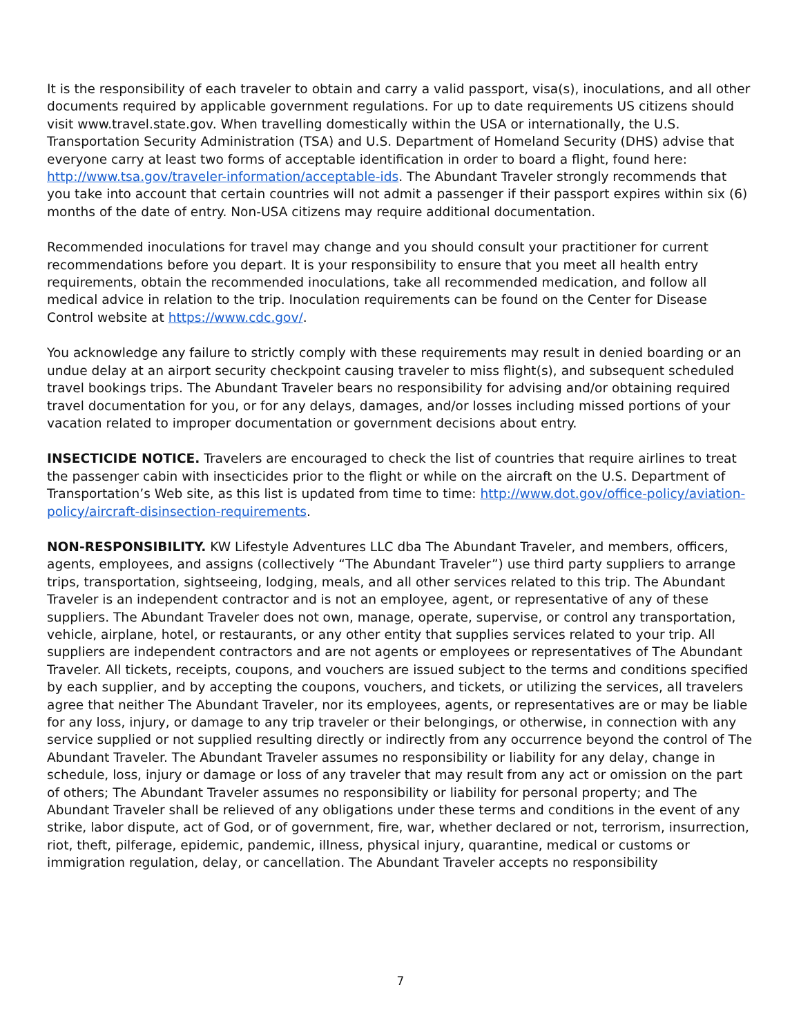It is the responsibility of each traveler to obtain and carry a valid passport, visa(s), inoculations, and all other documents required by applicable government regulations. For up to date requirements US citizens should visit www.travel.state.gov. When travelling domestically within the USA or internationally, the U.S. Transportation Security Administration (TSA) and U.S. Department of Homeland Security (DHS) advise that everyone carry at least two forms of acceptable identification in order to board a flight, found here: http://www.tsa.gov/traveler-information/acceptable-ids. The Abundant Traveler strongly recommends that you take into account that certain countries will not admit a passenger if their passport expires within six (6) months of the date of entry. Non-USA citizens may require additional documentation.
Recommended inoculations for travel may change and you should consult your practitioner for current recommendations before you depart. It is your responsibility to ensure that you meet all health entry requirements, obtain the recommended inoculations, take all recommended medication, and follow all medical advice in relation to the trip. Inoculation requirements can be found on the Center for Disease Control website at https://www.cdc.gov/.
You acknowledge any failure to strictly comply with these requirements may result in denied boarding or an undue delay at an airport security checkpoint causing traveler to miss flight(s), and subsequent scheduled travel bookings trips. The Abundant Traveler bears no responsibility for advising and/or obtaining required travel documentation for you, or for any delays, damages, and/or losses including missed portions of your vacation related to improper documentation or government decisions about entry.
INSECTICIDE NOTICE. Travelers are encouraged to check the list of countries that require airlines to treat the passenger cabin with insecticides prior to the flight or while on the aircraft on the U.S. Department of Transportation’s Web site, as this list is updated from time to time: http://www.dot.gov/office-policy/aviation-policy/aircraft-disinsection-requirements.
NON-RESPONSIBILITY. KW Lifestyle Adventures LLC dba The Abundant Traveler, and members, officers, agents, employees, and assigns (collectively “The Abundant Traveler”) use third party suppliers to arrange trips, transportation, sightseeing, lodging, meals, and all other services related to this trip. The Abundant Traveler is an independent contractor and is not an employee, agent, or representative of any of these suppliers. The Abundant Traveler does not own, manage, operate, supervise, or control any transportation, vehicle, airplane, hotel, or restaurants, or any other entity that supplies services related to your trip. All suppliers are independent contractors and are not agents or employees or representatives of The Abundant Traveler. All tickets, receipts, coupons, and vouchers are issued subject to the terms and conditions specified by each supplier, and by accepting the coupons, vouchers, and tickets, or utilizing the services, all travelers agree that neither The Abundant Traveler, nor its employees, agents, or representatives are or may be liable for any loss, injury, or damage to any trip traveler or their belongings, or otherwise, in connection with any service supplied or not supplied resulting directly or indirectly from any occurrence beyond the control of The Abundant Traveler. The Abundant Traveler assumes no responsibility or liability for any delay, change in schedule, loss, injury or damage or loss of any traveler that may result from any act or omission on the part of others; The Abundant Traveler assumes no responsibility or liability for personal property; and The Abundant Traveler shall be relieved of any obligations under these terms and conditions in the event of any strike, labor dispute, act of God, or of government, fire, war, whether declared or not, terrorism, insurrection, riot, theft, pilferage, epidemic, pandemic, illness, physical injury, quarantine, medical or customs or immigration regulation, delay, or cancellation. The Abundant Traveler accepts no responsibility
7